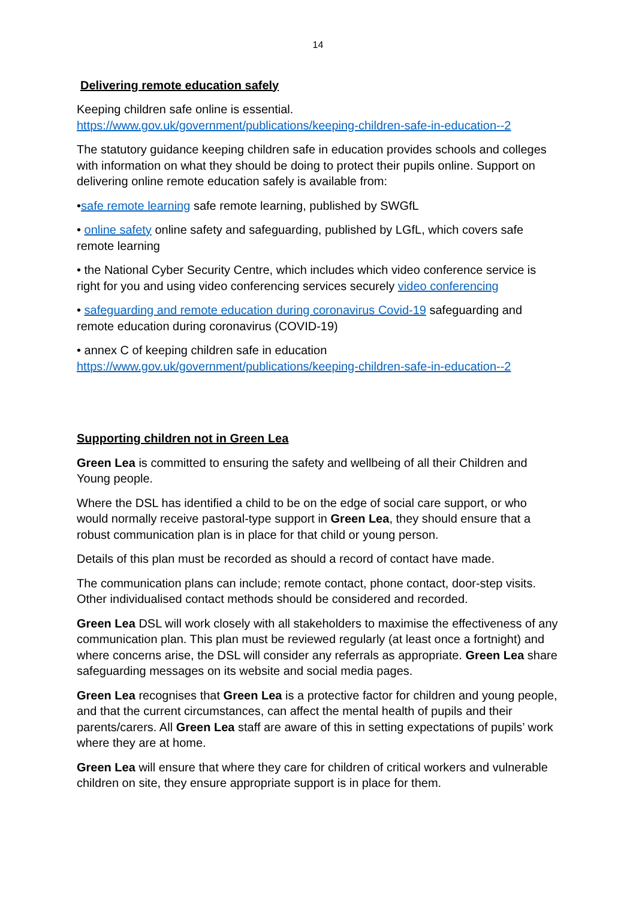14
Delivering remote education safely
Keeping children safe online is essential.
https://www.gov.uk/government/publications/keeping-children-safe-in-education--2
The statutory guidance keeping children safe in education provides schools and colleges with information on what they should be doing to protect their pupils online. Support on delivering online remote education safely is available from:
•safe remote learning safe remote learning, published by SWGfL
• online safety online safety and safeguarding, published by LGfL, which covers safe remote learning
• the National Cyber Security Centre, which includes which video conference service is right for you and using video conferencing services securely video conferencing
• safeguarding and remote education during coronavirus Covid-19 safeguarding and remote education during coronavirus (COVID-19)
• annex C of keeping children safe in education
https://www.gov.uk/government/publications/keeping-children-safe-in-education--2
Supporting children not in Green Lea
Green Lea is committed to ensuring the safety and wellbeing of all their Children and Young people.
Where the DSL has identified a child to be on the edge of social care support, or who would normally receive pastoral-type support in Green Lea, they should ensure that a robust communication plan is in place for that child or young person.
Details of this plan must be recorded as should a record of contact have made.
The communication plans can include; remote contact, phone contact, door-step visits. Other individualised contact methods should be considered and recorded.
Green Lea DSL will work closely with all stakeholders to maximise the effectiveness of any communication plan. This plan must be reviewed regularly (at least once a fortnight) and where concerns arise, the DSL will consider any referrals as appropriate. Green Lea share safeguarding messages on its website and social media pages.
Green Lea recognises that Green Lea is a protective factor for children and young people, and that the current circumstances, can affect the mental health of pupils and their parents/carers. All Green Lea staff are aware of this in setting expectations of pupils’ work where they are at home.
Green Lea will ensure that where they care for children of critical workers and vulnerable children on site, they ensure appropriate support is in place for them.